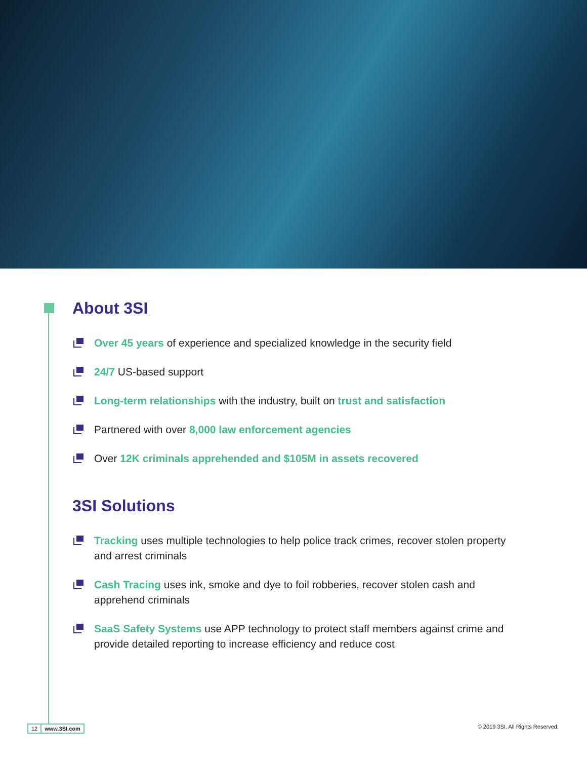About 3SI
Over 45 years of experience and specialized knowledge in the security field
24/7 US-based support
Long-term relationships with the industry, built on trust and satisfaction
Partnered with over 8,000 law enforcement agencies
Over 12K criminals apprehended and $105M in assets recovered
3SI Solutions
Tracking uses multiple technologies to help police track crimes, recover stolen property and arrest criminals
Cash Tracing uses ink, smoke and dye to foil robberies, recover stolen cash and apprehend criminals
SaaS Safety Systems use APP technology to protect staff members against crime and provide detailed reporting to increase efficiency and reduce cost
12 www.3SI.com © 2019 3SI. All Rights Reserved.